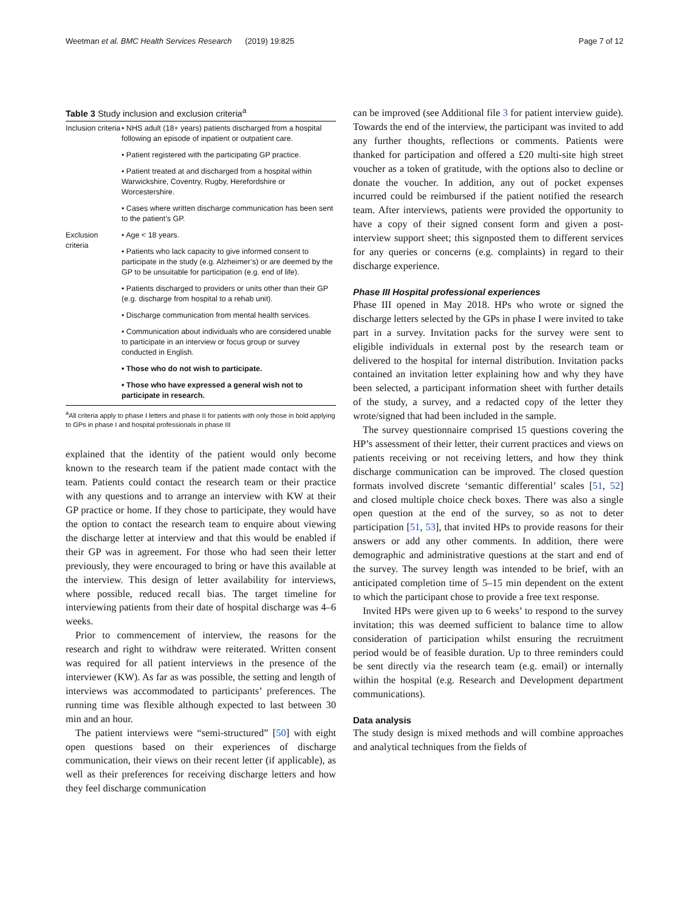Weetman et al. BMC Health Services Research (2019) 19:825 Page 7 of 12
Table 3 Study inclusion and exclusion criteria<sup>a</sup>
| Inclusion criteria | • NHS adult (18+ years) patients discharged from a hospital following an episode of inpatient or outpatient care. |
| | • Patient registered with the participating GP practice. |
| | • Patient treated at and discharged from a hospital within Warwickshire, Coventry, Rugby, Herefordshire or Worcestershire. |
| | • Cases where written discharge communication has been sent to the patient’s GP. |
| Exclusion criteria | • Age < 18 years. |
| | • Patients who lack capacity to give informed consent to participate in the study (e.g. Alzheimer’s) or are deemed by the GP to be unsuitable for participation (e.g. end of life). |
| | • Patients discharged to providers or units other than their GP (e.g. discharge from hospital to a rehab unit). |
| | • Discharge communication from mental health services. |
| | • Communication about individuals who are considered unable to participate in an interview or focus group or survey conducted in English. |
| | • Those who do not wish to participate. |
| | • Those who have expressed a general wish not to participate in research. |
<sup>a</sup> All criteria apply to phase I letters and phase II for patients with only those in bold applying to GPs in phase I and hospital professionals in phase III
explained that the identity of the patient would only become known to the research team if the patient made contact with the team. Patients could contact the research team or their practice with any questions and to arrange an interview with KW at their GP practice or home. If they chose to participate, they would have the option to contact the research team to enquire about viewing the discharge letter at interview and that this would be enabled if their GP was in agreement. For those who had seen their letter previously, they were encouraged to bring or have this available at the interview. This design of letter availability for interviews, where possible, reduced recall bias. The target timeline for interviewing patients from their date of hospital discharge was 4–6 weeks.
Prior to commencement of interview, the reasons for the research and right to withdraw were reiterated. Written consent was required for all patient interviews in the presence of the interviewer (KW). As far as was possible, the setting and length of interviews was accommodated to participants’ preferences. The running time was flexible although expected to last between 30 min and an hour.
The patient interviews were “semi-structured” [50] with eight open questions based on their experiences of discharge communication, their views on their recent letter (if applicable), as well as their preferences for receiving discharge letters and how they feel discharge communication
can be improved (see Additional file 3 for patient interview guide). Towards the end of the interview, the participant was invited to add any further thoughts, reflections or comments. Patients were thanked for participation and offered a £20 multi-site high street voucher as a token of gratitude, with the options also to decline or donate the voucher. In addition, any out of pocket expenses incurred could be reimbursed if the patient notified the research team. After interviews, patients were provided the opportunity to have a copy of their signed consent form and given a post-interview support sheet; this signposted them to different services for any queries or concerns (e.g. complaints) in regard to their discharge experience.
Phase III Hospital professional experiences
Phase III opened in May 2018. HPs who wrote or signed the discharge letters selected by the GPs in phase I were invited to take part in a survey. Invitation packs for the survey were sent to eligible individuals in external post by the research team or delivered to the hospital for internal distribution. Invitation packs contained an invitation letter explaining how and why they have been selected, a participant information sheet with further details of the study, a survey, and a redacted copy of the letter they wrote/signed that had been included in the sample.
The survey questionnaire comprised 15 questions covering the HP’s assessment of their letter, their current practices and views on patients receiving or not receiving letters, and how they think discharge communication can be improved. The closed question formats involved discrete ‘semantic differential’ scales [51, 52] and closed multiple choice check boxes. There was also a single open question at the end of the survey, so as not to deter participation [51, 53], that invited HPs to provide reasons for their answers or add any other comments. In addition, there were demographic and administrative questions at the start and end of the survey. The survey length was intended to be brief, with an anticipated completion time of 5–15 min dependent on the extent to which the participant chose to provide a free text response.
Invited HPs were given up to 6 weeks’ to respond to the survey invitation; this was deemed sufficient to balance time to allow consideration of participation whilst ensuring the recruitment period would be of feasible duration. Up to three reminders could be sent directly via the research team (e.g. email) or internally within the hospital (e.g. Research and Development department communications).
Data analysis
The study design is mixed methods and will combine approaches and analytical techniques from the fields of